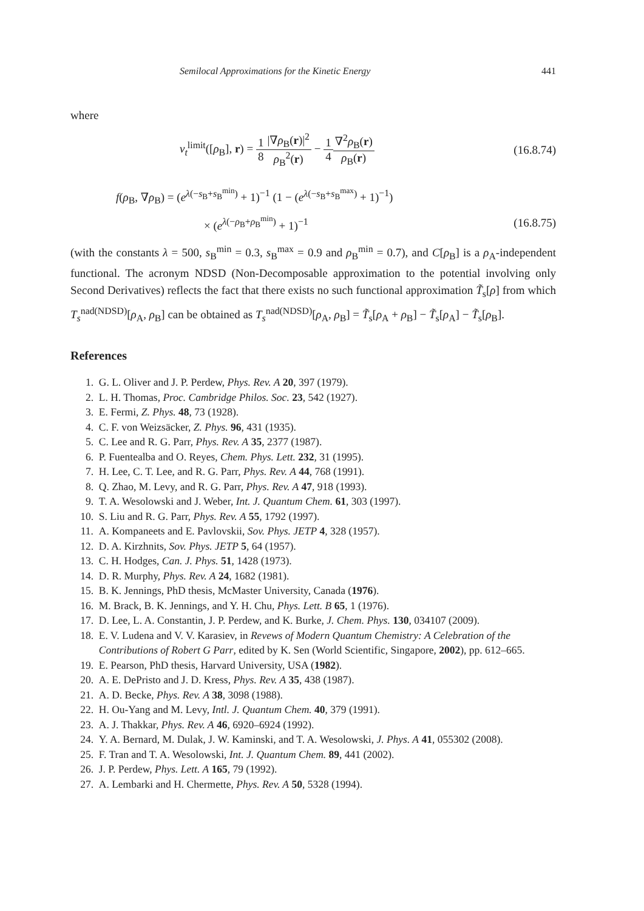Semilocal Approximations for the Kinetic Energy 441
where
v<sub>t</sub><sup>limit</sup>([ρ<sub>B</sub>], r) = 1 8|∇ρ<sub>B</sub>(r)|<sup>2</sup> ρ<sub>B</sub><sup>2</sup>(r) − 1 4∇<sup>2</sup>ρ<sub>B</sub>(r) ρ<sub>B</sub>(r) (16.8.74)
f(ρ<sub>B</sub>, ∇ρ<sub>B</sub>) = (e<sup>λ(−s<sub>B</sub>+s<sub>B</sub><sup>min</sup>)</sup> + 1)<sup>−1</sup> (1 − (e<sup>λ(−s<sub>B</sub>+s<sub>B</sub><sup>max</sup>)</sup> + 1)<sup>−1</sup>)
× (e<sup>λ(−ρ<sub>B</sub>+ρ<sub>B</sub><sup>min</sup>)</sup> + 1)<sup>−1</sup> (16.8.75)
(with the constants λ = 500, s<sub>B</sub><sup>min</sup> = 0.3, s<sub>B</sub><sup>max</sup> = 0.9 and ρ<sub>B</sub><sup>min</sup> = 0.7), and C[ρ<sub>B</sub>] is a ρ<sub>A</sub>-independent functional. The acronym NDSD (Non-Decomposable approximation to the potential involving only Second Derivatives) reflects the fact that there exists no such functional approximation T̃<sub>s</sub>[ρ] from which T<sub>s</sub><sup>nad(NDSD)</sup>[ρ<sub>A</sub>, ρ<sub>B</sub>] can be obtained as T<sub>s</sub><sup>nad(NDSD)</sup>[ρ<sub>A</sub>, ρ<sub>B</sub>] = T̃<sub>s</sub>[ρ<sub>A</sub> + ρ<sub>B</sub>] − T̃<sub>s</sub>[ρ<sub>A</sub>] − T̃<sub>s</sub>[ρ<sub>B</sub>].
References
1. G. L. Oliver and J. P. Perdew, Phys. Rev. A 20, 397 (1979).
2. L. H. Thomas, Proc. Cambridge Philos. Soc. 23, 542 (1927).
3. E. Fermi, Z. Phys. 48, 73 (1928).
4. C. F. von Weizsäcker, Z. Phys. 96, 431 (1935).
5. C. Lee and R. G. Parr, Phys. Rev. A 35, 2377 (1987).
6. P. Fuentealba and O. Reyes, Chem. Phys. Lett. 232, 31 (1995).
7. H. Lee, C. T. Lee, and R. G. Parr, Phys. Rev. A 44, 768 (1991).
8. Q. Zhao, M. Levy, and R. G. Parr, Phys. Rev. A 47, 918 (1993).
9. T. A. Wesolowski and J. Weber, Int. J. Quantum Chem. 61, 303 (1997).
10. S. Liu and R. G. Parr, Phys. Rev. A 55, 1792 (1997).
11. A. Kompaneets and E. Pavlovskii, Sov. Phys. JETP 4, 328 (1957).
12. D. A. Kirzhnits, Sov. Phys. JETP 5, 64 (1957).
13. C. H. Hodges, Can. J. Phys. 51, 1428 (1973).
14. D. R. Murphy, Phys. Rev. A 24, 1682 (1981).
15. B. K. Jennings, PhD thesis, McMaster University, Canada (1976).
16. M. Brack, B. K. Jennings, and Y. H. Chu, Phys. Lett. B 65, 1 (1976).
17. D. Lee, L. A. Constantin, J. P. Perdew, and K. Burke, J. Chem. Phys. 130, 034107 (2009).
18. E. V. Ludena and V. V. Karasiev, in Revews of Modern Quantum Chemistry: A Celebration of the Contributions of Robert G Parr, edited by K. Sen (World Scientific, Singapore, 2002), pp. 612–665.
19. E. Pearson, PhD thesis, Harvard University, USA (1982).
20. A. E. DePristo and J. D. Kress, Phys. Rev. A 35, 438 (1987).
21. A. D. Becke, Phys. Rev. A 38, 3098 (1988).
22. H. Ou-Yang and M. Levy, Intl. J. Quantum Chem. 40, 379 (1991).
23. A. J. Thakkar, Phys. Rev. A 46, 6920–6924 (1992).
24. Y. A. Bernard, M. Dulak, J. W. Kaminski, and T. A. Wesolowski, J. Phys. A 41, 055302 (2008).
25. F. Tran and T. A. Wesolowski, Int. J. Quantum Chem. 89, 441 (2002).
26. J. P. Perdew, Phys. Lett. A 165, 79 (1992).
27. A. Lembarki and H. Chermette, Phys. Rev. A 50, 5328 (1994).